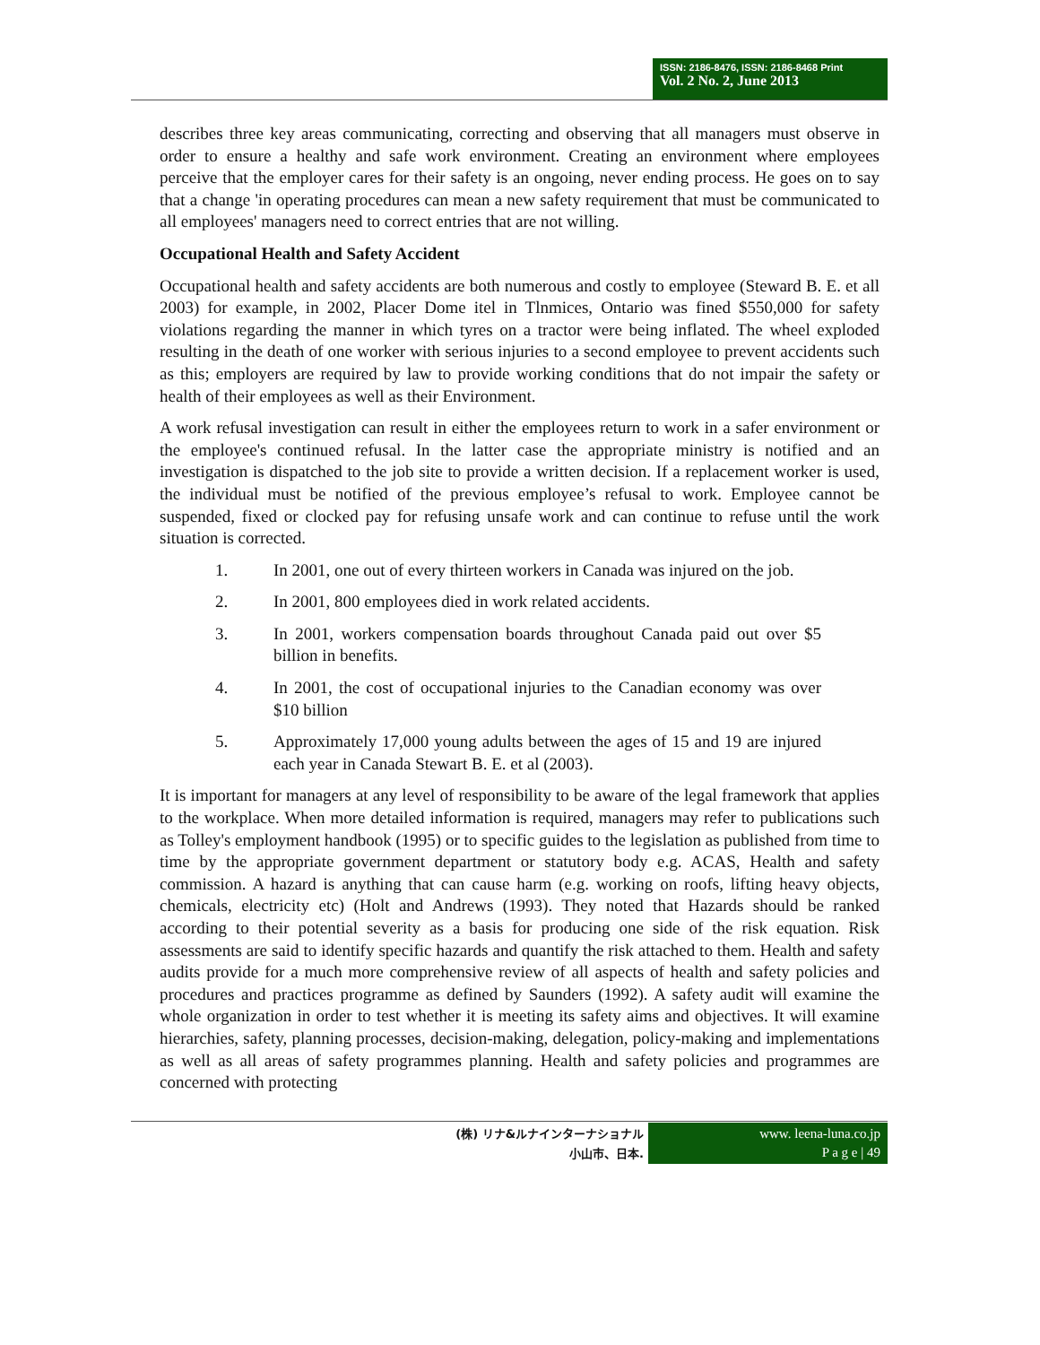ISSN: 2186-8476, ISSN: 2186-8468 Print
Vol. 2 No. 2, June 2013
describes three key areas communicating, correcting and observing that all managers must observe in order to ensure a healthy and safe work environment. Creating an environment where employees perceive that the employer cares for their safety is an ongoing, never ending process. He goes on to say that a change 'in operating procedures can mean a new safety requirement that must be communicated to all employees' managers need to correct entries that are not willing.
Occupational Health and Safety Accident
Occupational health and safety accidents are both numerous and costly to employee (Steward B. E. et all 2003) for example, in 2002, Placer Dome itel in Tlnmices, Ontario was fined $550,000 for safety violations regarding the manner in which tyres on a tractor were being inflated. The wheel exploded resulting in the death of one worker with serious injuries to a second employee to prevent accidents such as this; employers are required by law to provide working conditions that do not impair the safety or health of their employees as well as their Environment.
A work refusal investigation can result in either the employees return to work in a safer environment or the employee's continued refusal. In the latter case the appropriate ministry is notified and an investigation is dispatched to the job site to provide a written decision. If a replacement worker is used, the individual must be notified of the previous employee’s refusal to work. Employee cannot be suspended, fixed or clocked pay for refusing unsafe work and can continue to refuse until the work situation is corrected.
1. In 2001, one out of every thirteen workers in Canada was injured on the job.
2. In 2001, 800 employees died in work related accidents.
3. In 2001, workers compensation boards throughout Canada paid out over $5 billion in benefits.
4. In 2001, the cost of occupational injuries to the Canadian economy was over $10 billion
5. Approximately 17,000 young adults between the ages of 15 and 19 are injured each year in Canada Stewart B. E. et al (2003).
It is important for managers at any level of responsibility to be aware of the legal framework that applies to the workplace. When more detailed information is required, managers may refer to publications such as Tolley's employment handbook (1995) or to specific guides to the legislation as published from time to time by the appropriate government department or statutory body e.g. ACAS, Health and safety commission. A hazard is anything that can cause harm (e.g. working on roofs, lifting heavy objects, chemicals, electricity etc) (Holt and Andrews (1993). They noted that Hazards should be ranked according to their potential severity as a basis for producing one side of the risk equation. Risk assessments are said to identify specific hazards and quantify the risk attached to them. Health and safety audits provide for a much more comprehensive review of all aspects of health and safety policies and procedures and practices programme as defined by Saunders (1992). A safety audit will examine the whole organization in order to test whether it is meeting its safety aims and objectives. It will examine hierarchies, safety, planning processes, decision-making, delegation, policy-making and implementations as well as all areas of safety programmes planning. Health and safety policies and programmes are concerned with protecting
(株) リナ&ルナインターナショナル
小山市、日本.
www. leena-luna.co.jp
P a g e | 49